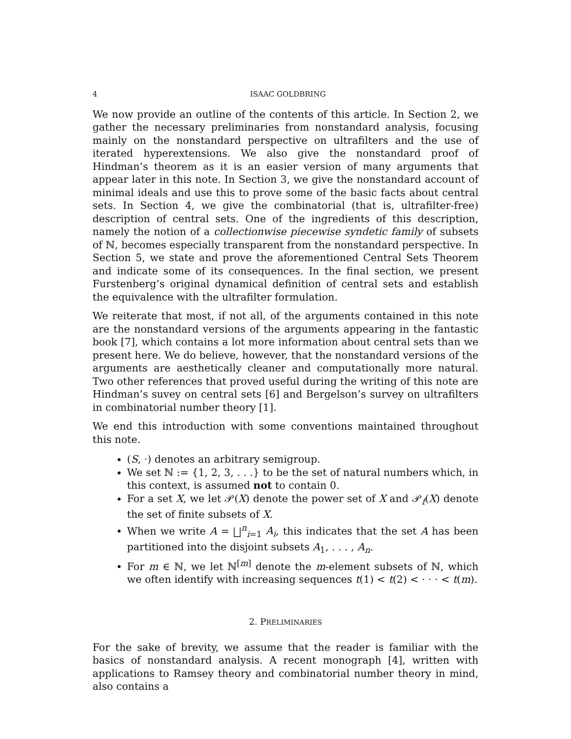4 ISAAC GOLDBRING
We now provide an outline of the contents of this article. In Section 2, we gather the necessary preliminaries from nonstandard analysis, focusing mainly on the nonstandard perspective on ultrafilters and the use of iterated hyperextensions. We also give the nonstandard proof of Hindman’s theorem as it is an easier version of many arguments that appear later in this note. In Section 3, we give the nonstandard account of minimal ideals and use this to prove some of the basic facts about central sets. In Section 4, we give the combinatorial (that is, ultrafilter-free) description of central sets. One of the ingredients of this description, namely the notion of a collectionwise piecewise syndetic family of subsets of ℕ, becomes especially transparent from the nonstandard perspective. In Section 5, we state and prove the aforementioned Central Sets Theorem and indicate some of its consequences. In the final section, we present Furstenberg’s original dynamical definition of central sets and establish the equivalence with the ultrafilter formulation.
We reiterate that most, if not all, of the arguments contained in this note are the nonstandard versions of the arguments appearing in the fantastic book [7], which contains a lot more information about central sets than we present here. We do believe, however, that the nonstandard versions of the arguments are aesthetically cleaner and computationally more natural. Two other references that proved useful during the writing of this note are Hindman’s suvey on central sets [6] and Bergelson’s survey on ultrafilters in combinatorial number theory [1].
We end this introduction with some conventions maintained throughout this note.
(S, ·) denotes an arbitrary semigroup.
We set ℕ := {1, 2, 3, . . .} to be the set of natural numbers which, in this context, is assumed not to contain 0.
For a set X, we let 𝒫(X) denote the power set of X and 𝒫<sub>f</sub>(X) denote the set of finite subsets of X.
When we write A = ⨆<sup>n</sup><sub>i=1</sub> A<sub>i</sub>, this indicates that the set A has been partitioned into the disjoint subsets A<sub>1</sub>, . . . , A<sub>n</sub>.
For m ∈ ℕ, we let ℕ<sup>[m]</sup> denote the m-element subsets of ℕ, which we often identify with increasing sequences t(1) < t(2) < · · · < t(m).
2. PRELIMINARIES
For the sake of brevity, we assume that the reader is familiar with the basics of nonstandard analysis. A recent monograph [4], written with applications to Ramsey theory and combinatorial number theory in mind, also contains a